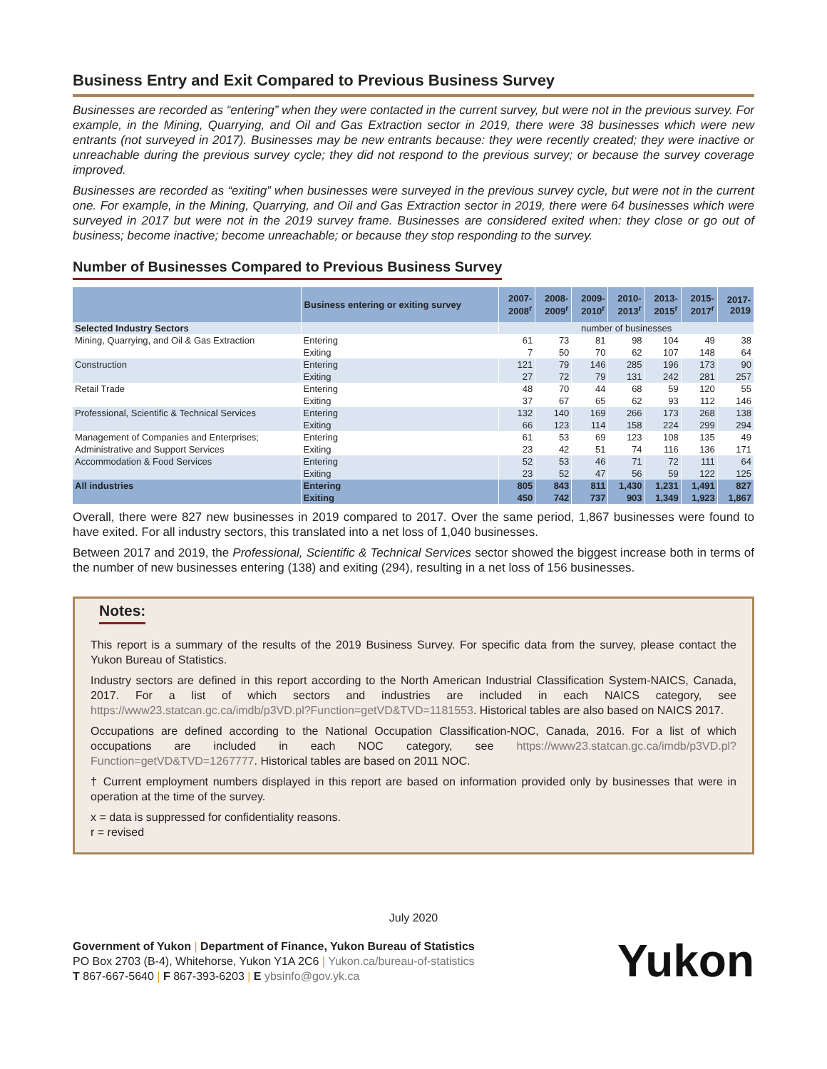Business Entry and Exit Compared to Previous Business Survey
Businesses are recorded as “entering” when they were contacted in the current survey, but were not in the previous survey. For example, in the Mining, Quarrying, and Oil and Gas Extraction sector in 2019, there were 38 businesses which were new entrants (not surveyed in 2017). Businesses may be new entrants because: they were recently created; they were inactive or unreachable during the previous survey cycle; they did not respond to the previous survey; or because the survey coverage improved.
Businesses are recorded as “exiting” when businesses were surveyed in the previous survey cycle, but were not in the current one. For example, in the Mining, Quarrying, and Oil and Gas Extraction sector in 2019, there were 64 businesses which were surveyed in 2017 but were not in the 2019 survey frame. Businesses are considered exited when: they close or go out of business; become inactive; become unreachable; or because they stop responding to the survey.
Number of Businesses Compared to Previous Business Survey
| | Business entering or exiting survey | 2007- 2008<sup>r</sup> | 2008- 2009<sup>r</sup> | 2009- 2010<sup>r</sup> | 2010- 2013<sup>r</sup> | 2013- 2015<sup>r</sup> | 2015- 2017<sup>r</sup> | 2017- 2019 |
| --- | --- | --- | --- | --- | --- | --- | --- | --- |
| Selected Industry Sectors | | number of businesses | | | | | | |
| Mining, Quarrying, and Oil & Gas Extraction | Entering | 61 | 73 | 81 | 98 | 104 | 49 | 38 |
| | Exiting | 7 | 50 | 70 | 62 | 107 | 148 | 64 |
| Construction | Entering | 121 | 79 | 146 | 285 | 196 | 173 | 90 |
| | Exiting | 27 | 72 | 79 | 131 | 242 | 281 | 257 |
| Retail Trade | Entering | 48 | 70 | 44 | 68 | 59 | 120 | 55 |
| | Exiting | 37 | 67 | 65 | 62 | 93 | 112 | 146 |
| Professional, Scientific & Technical Services | Entering | 132 | 140 | 169 | 266 | 173 | 268 | 138 |
| | Exiting | 66 | 123 | 114 | 158 | 224 | 299 | 294 |
| Management of Companies and Enterprises; | Entering | 61 | 53 | 69 | 123 | 108 | 135 | 49 |
| Administrative and Support Services | Exiting | 23 | 42 | 51 | 74 | 116 | 136 | 171 |
| Accommodation & Food Services | Entering | 52 | 53 | 46 | 71 | 72 | 111 | 64 |
| | Exiting | 23 | 52 | 47 | 56 | 59 | 122 | 125 |
| All industries | Entering | 805 | 843 | 811 | 1,430 | 1,231 | 1,491 | 827 |
| | Exiting | 450 | 742 | 737 | 903 | 1,349 | 1,923 | 1,867 |
Overall, there were 827 new businesses in 2019 compared to 2017. Over the same period, 1,867 businesses were found to have exited. For all industry sectors, this translated into a net loss of 1,040 businesses.
Between 2017 and 2019, the Professional, Scientific & Technical Services sector showed the biggest increase both in terms of the number of new businesses entering (138) and exiting (294), resulting in a net loss of 156 businesses.
Notes:
This report is a summary of the results of the 2019 Business Survey. For specific data from the survey, please contact the Yukon Bureau of Statistics.
Industry sectors are defined in this report according to the North American Industrial Classification System-NAICS, Canada, 2017. For a list of which sectors and industries are included in each NAICS category, see https://www23.statcan.gc.ca/imdb/p3VD.pl?Function=getVD&TVD=1181553. Historical tables are also based on NAICS 2017.
Occupations are defined according to the National Occupation Classification-NOC, Canada, 2016. For a list of which occupations are included in each NOC category, see https://www23.statcan.gc.ca/imdb/p3VD.pl?Function=getVD&TVD=1267777. Historical tables are based on 2011 NOC.
† Current employment numbers displayed in this report are based on information provided only by businesses that were in operation at the time of the survey.
x = data is suppressed for confidentiality reasons.
r = revised
July 2020
Government of Yukon | Department of Finance, Yukon Bureau of Statistics
PO Box 2703 (B-4), Whitehorse, Yukon Y1A 2C6 | Yukon.ca/bureau-of-statistics
T 867-667-5640 | F 867-393-6203 | E ybsinfo@gov.yk.ca
Yukon